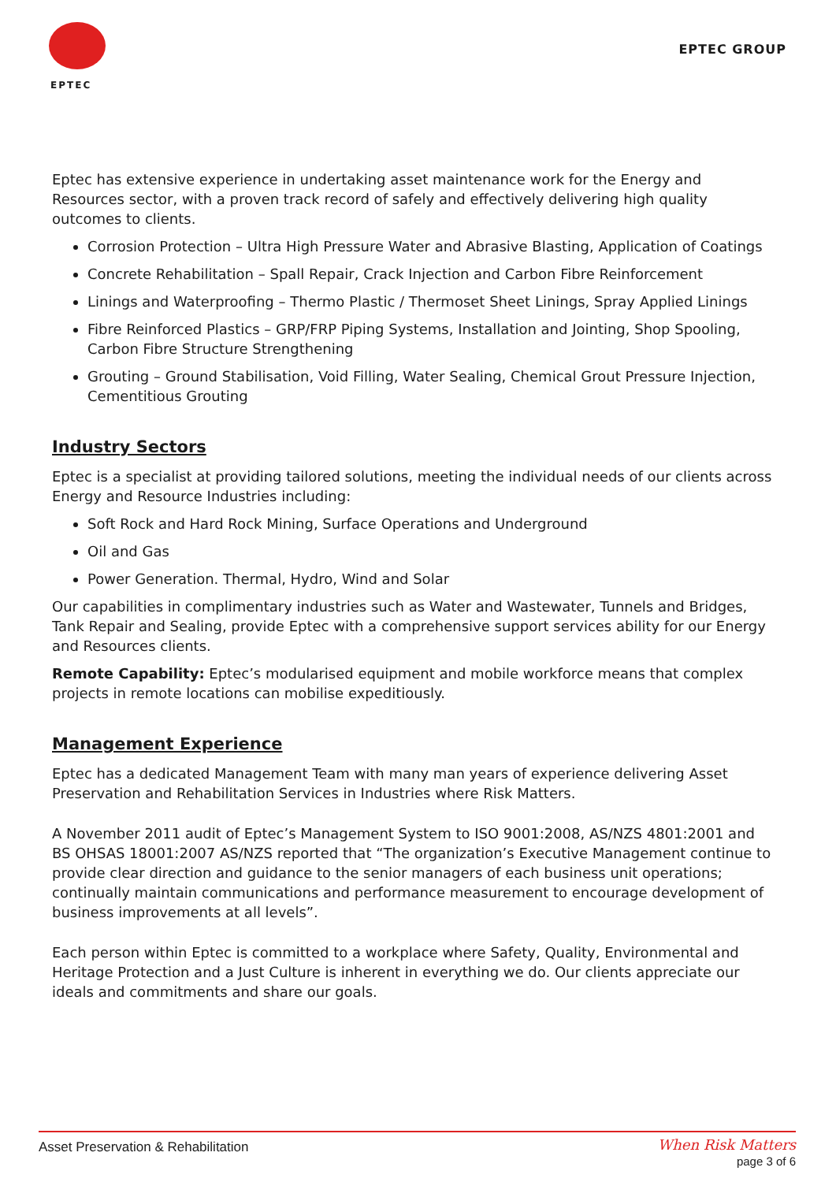EPTEC
EPTEC GROUP
Eptec has extensive experience in undertaking asset maintenance work for the Energy and Resources sector, with a proven track record of safely and effectively delivering high quality outcomes to clients.
Corrosion Protection – Ultra High Pressure Water and Abrasive Blasting, Application of Coatings
Concrete Rehabilitation – Spall Repair, Crack Injection and Carbon Fibre Reinforcement
Linings and Waterproofing – Thermo Plastic / Thermoset Sheet Linings, Spray Applied Linings
Fibre Reinforced Plastics – GRP/FRP Piping Systems, Installation and Jointing, Shop Spooling, Carbon Fibre Structure Strengthening
Grouting – Ground Stabilisation, Void Filling, Water Sealing, Chemical Grout Pressure Injection, Cementitious Grouting
Industry Sectors
Eptec is a specialist at providing tailored solutions, meeting the individual needs of our clients across Energy and Resource Industries including:
Soft Rock and Hard Rock Mining, Surface Operations and Underground
Oil and Gas
Power Generation. Thermal, Hydro, Wind and Solar
Our capabilities in complimentary industries such as Water and Wastewater, Tunnels and Bridges, Tank Repair and Sealing, provide Eptec with a comprehensive support services ability for our Energy and Resources clients.
Remote Capability: Eptec’s modularised equipment and mobile workforce means that complex projects in remote locations can mobilise expeditiously.
Management Experience
Eptec has a dedicated Management Team with many man years of experience delivering Asset Preservation and Rehabilitation Services in Industries where Risk Matters.
A November 2011 audit of Eptec’s Management System to ISO 9001:2008, AS/NZS 4801:2001 and BS OHSAS 18001:2007 AS/NZS reported that “The organization’s Executive Management continue to provide clear direction and guidance to the senior managers of each business unit operations; continually maintain communications and performance measurement to encourage development of business improvements at all levels”.
Each person within Eptec is committed to a workplace where Safety, Quality, Environmental and Heritage Protection and a Just Culture is inherent in everything we do. Our clients appreciate our ideals and commitments and share our goals.
Asset Preservation & Rehabilitation
When Risk Matters
page 3 of 6